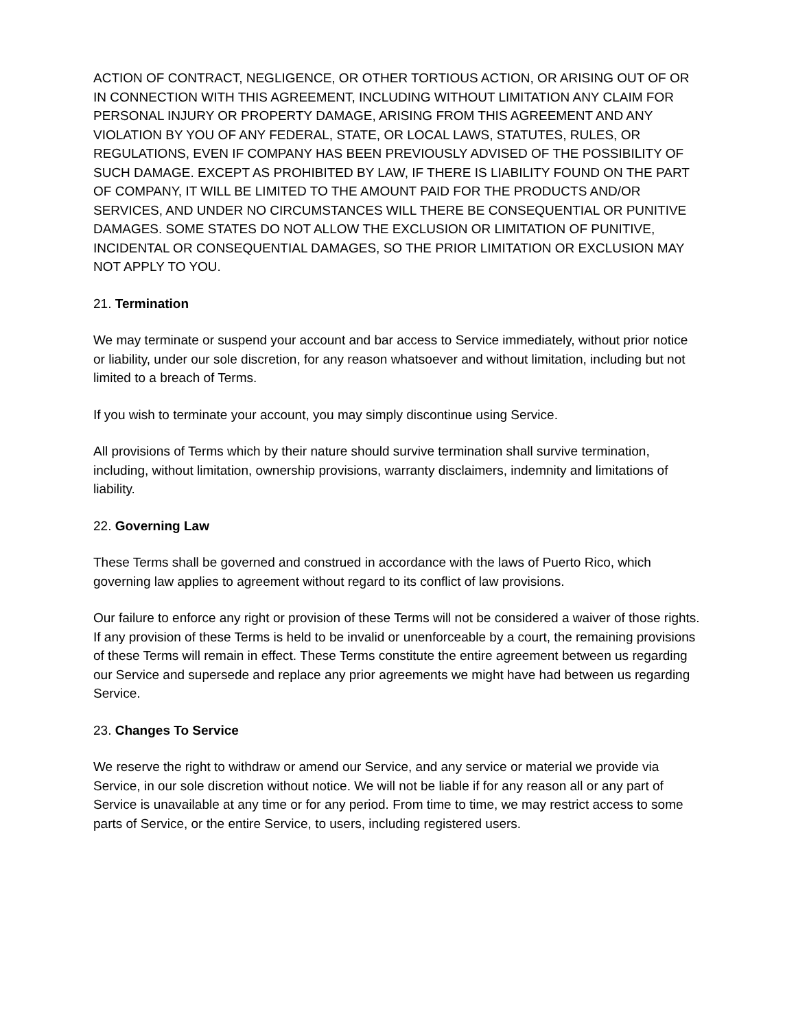ACTION OF CONTRACT, NEGLIGENCE, OR OTHER TORTIOUS ACTION, OR ARISING OUT OF OR IN CONNECTION WITH THIS AGREEMENT, INCLUDING WITHOUT LIMITATION ANY CLAIM FOR PERSONAL INJURY OR PROPERTY DAMAGE, ARISING FROM THIS AGREEMENT AND ANY VIOLATION BY YOU OF ANY FEDERAL, STATE, OR LOCAL LAWS, STATUTES, RULES, OR REGULATIONS, EVEN IF COMPANY HAS BEEN PREVIOUSLY ADVISED OF THE POSSIBILITY OF SUCH DAMAGE. EXCEPT AS PROHIBITED BY LAW, IF THERE IS LIABILITY FOUND ON THE PART OF COMPANY, IT WILL BE LIMITED TO THE AMOUNT PAID FOR THE PRODUCTS AND/OR SERVICES, AND UNDER NO CIRCUMSTANCES WILL THERE BE CONSEQUENTIAL OR PUNITIVE DAMAGES. SOME STATES DO NOT ALLOW THE EXCLUSION OR LIMITATION OF PUNITIVE, INCIDENTAL OR CONSEQUENTIAL DAMAGES, SO THE PRIOR LIMITATION OR EXCLUSION MAY NOT APPLY TO YOU.
21. Termination
We may terminate or suspend your account and bar access to Service immediately, without prior notice or liability, under our sole discretion, for any reason whatsoever and without limitation, including but not limited to a breach of Terms.
If you wish to terminate your account, you may simply discontinue using Service.
All provisions of Terms which by their nature should survive termination shall survive termination, including, without limitation, ownership provisions, warranty disclaimers, indemnity and limitations of liability.
22. Governing Law
These Terms shall be governed and construed in accordance with the laws of Puerto Rico, which governing law applies to agreement without regard to its conflict of law provisions.
Our failure to enforce any right or provision of these Terms will not be considered a waiver of those rights. If any provision of these Terms is held to be invalid or unenforceable by a court, the remaining provisions of these Terms will remain in effect. These Terms constitute the entire agreement between us regarding our Service and supersede and replace any prior agreements we might have had between us regarding Service.
23. Changes To Service
We reserve the right to withdraw or amend our Service, and any service or material we provide via Service, in our sole discretion without notice. We will not be liable if for any reason all or any part of Service is unavailable at any time or for any period. From time to time, we may restrict access to some parts of Service, or the entire Service, to users, including registered users.